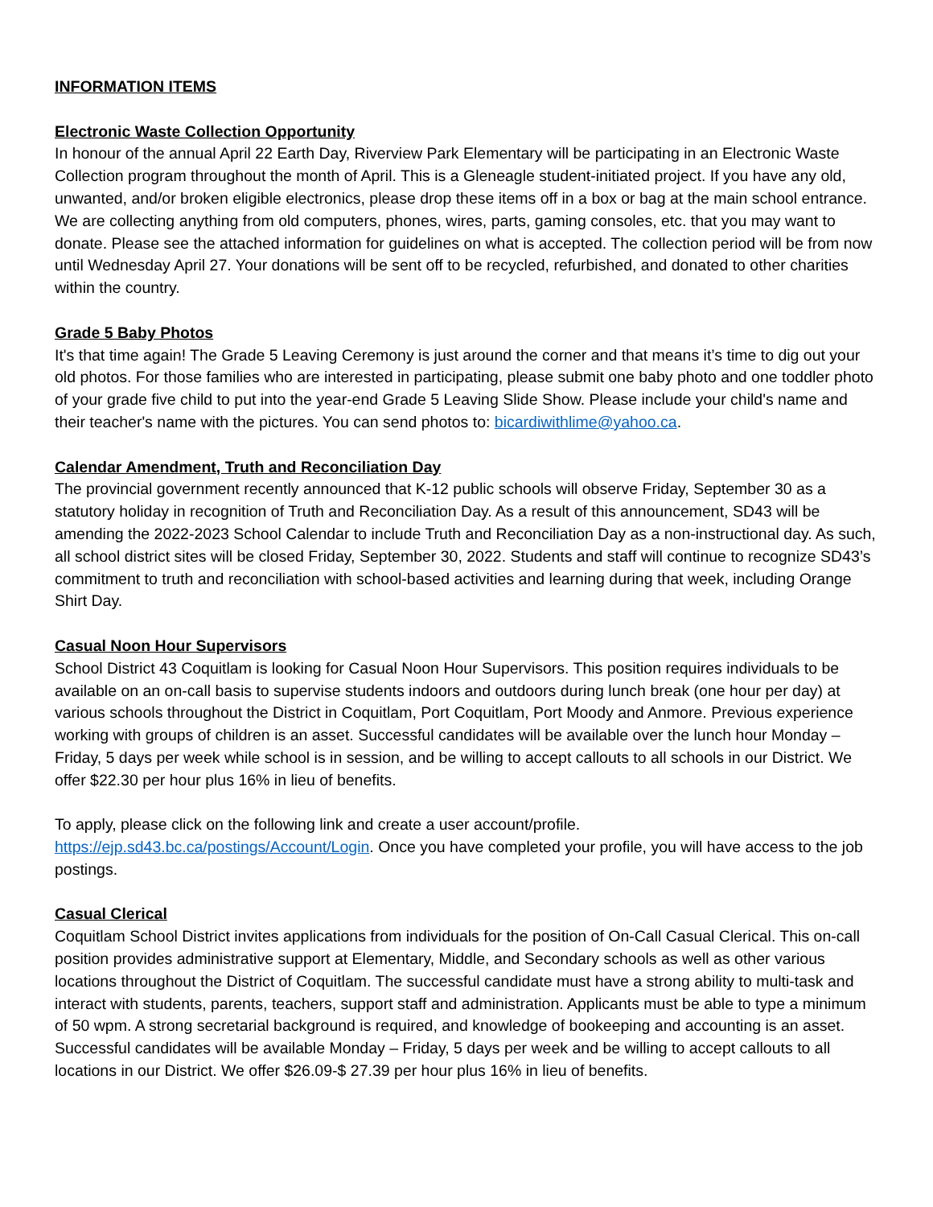INFORMATION ITEMS
Electronic Waste Collection Opportunity
In honour of the annual April 22 Earth Day, Riverview Park Elementary will be participating in an Electronic Waste Collection program throughout the month of April. This is a Gleneagle student-initiated project. If you have any old, unwanted, and/or broken eligible electronics, please drop these items off in a box or bag at the main school entrance. We are collecting anything from old computers, phones, wires, parts, gaming consoles, etc. that you may want to donate. Please see the attached information for guidelines on what is accepted. The collection period will be from now until Wednesday April 27. Your donations will be sent off to be recycled, refurbished, and donated to other charities within the country.
Grade 5 Baby Photos
It's that time again! The Grade 5 Leaving Ceremony is just around the corner and that means it’s time to dig out your old photos. For those families who are interested in participating, please submit one baby photo and one toddler photo of your grade five child to put into the year-end Grade 5 Leaving Slide Show. Please include your child's name and their teacher's name with the pictures. You can send photos to: bicardiwithlime@yahoo.ca.
Calendar Amendment, Truth and Reconciliation Day
The provincial government recently announced that K-12 public schools will observe Friday, September 30 as a statutory holiday in recognition of Truth and Reconciliation Day. As a result of this announcement, SD43 will be amending the 2022-2023 School Calendar to include Truth and Reconciliation Day as a non-instructional day. As such, all school district sites will be closed Friday, September 30, 2022. Students and staff will continue to recognize SD43’s commitment to truth and reconciliation with school-based activities and learning during that week, including Orange Shirt Day.
Casual Noon Hour Supervisors
School District 43 Coquitlam is looking for Casual Noon Hour Supervisors. This position requires individuals to be available on an on-call basis to supervise students indoors and outdoors during lunch break (one hour per day) at various schools throughout the District in Coquitlam, Port Coquitlam, Port Moody and Anmore. Previous experience working with groups of children is an asset. Successful candidates will be available over the lunch hour Monday – Friday, 5 days per week while school is in session, and be willing to accept callouts to all schools in our District. We offer $22.30 per hour plus 16% in lieu of benefits.
To apply, please click on the following link and create a user account/profile. https://ejp.sd43.bc.ca/postings/Account/Login. Once you have completed your profile, you will have access to the job postings.
Casual Clerical
Coquitlam School District invites applications from individuals for the position of On-Call Casual Clerical. This on-call position provides administrative support at Elementary, Middle, and Secondary schools as well as other various locations throughout the District of Coquitlam. The successful candidate must have a strong ability to multi-task and interact with students, parents, teachers, support staff and administration. Applicants must be able to type a minimum of 50 wpm. A strong secretarial background is required, and knowledge of bookeeping and accounting is an asset. Successful candidates will be available Monday – Friday, 5 days per week and be willing to accept callouts to all locations in our District. We offer $26.09-$ 27.39 per hour plus 16% in lieu of benefits.